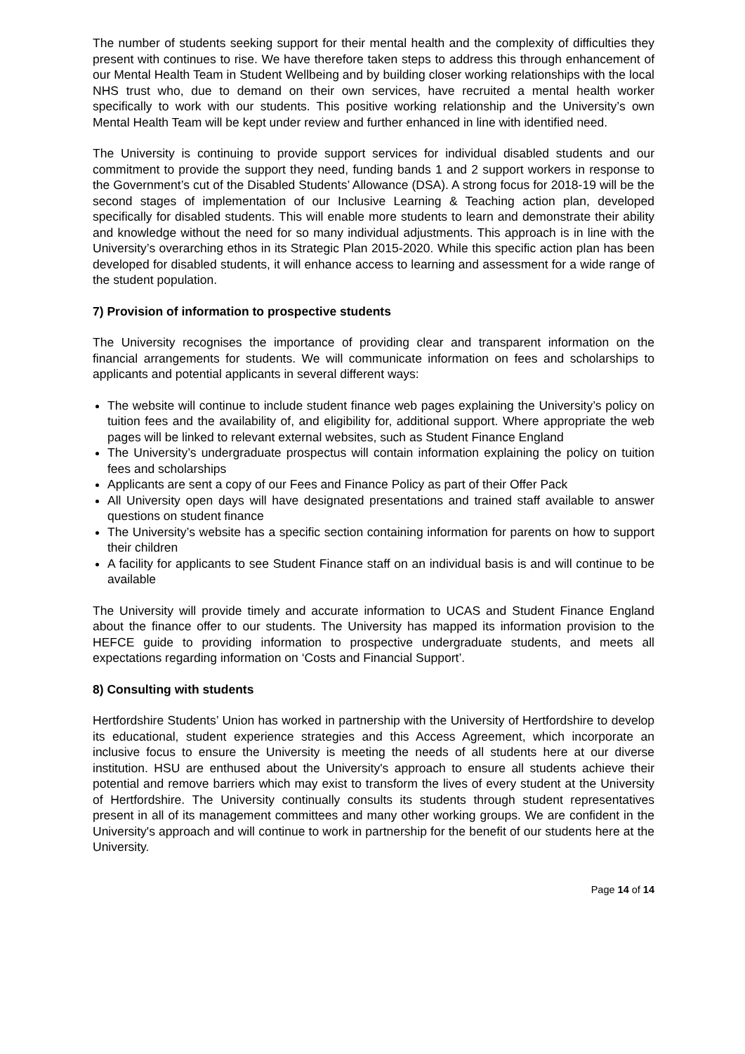The number of students seeking support for their mental health and the complexity of difficulties they present with continues to rise. We have therefore taken steps to address this through enhancement of our Mental Health Team in Student Wellbeing and by building closer working relationships with the local NHS trust who, due to demand on their own services, have recruited a mental health worker specifically to work with our students. This positive working relationship and the University’s own Mental Health Team will be kept under review and further enhanced in line with identified need.
The University is continuing to provide support services for individual disabled students and our commitment to provide the support they need, funding bands 1 and 2 support workers in response to the Government’s cut of the Disabled Students’ Allowance (DSA). A strong focus for 2018-19 will be the second stages of implementation of our Inclusive Learning & Teaching action plan, developed specifically for disabled students. This will enable more students to learn and demonstrate their ability and knowledge without the need for so many individual adjustments. This approach is in line with the University’s overarching ethos in its Strategic Plan 2015-2020. While this specific action plan has been developed for disabled students, it will enhance access to learning and assessment for a wide range of the student population.
7) Provision of information to prospective students
The University recognises the importance of providing clear and transparent information on the financial arrangements for students. We will communicate information on fees and scholarships to applicants and potential applicants in several different ways:
The website will continue to include student finance web pages explaining the University’s policy on tuition fees and the availability of, and eligibility for, additional support. Where appropriate the web pages will be linked to relevant external websites, such as Student Finance England
The University’s undergraduate prospectus will contain information explaining the policy on tuition fees and scholarships
Applicants are sent a copy of our Fees and Finance Policy as part of their Offer Pack
All University open days will have designated presentations and trained staff available to answer questions on student finance
The University’s website has a specific section containing information for parents on how to support their children
A facility for applicants to see Student Finance staff on an individual basis is and will continue to be available
The University will provide timely and accurate information to UCAS and Student Finance England about the finance offer to our students. The University has mapped its information provision to the HEFCE guide to providing information to prospective undergraduate students, and meets all expectations regarding information on ‘Costs and Financial Support’.
8) Consulting with students
Hertfordshire Students’ Union has worked in partnership with the University of Hertfordshire to develop its educational, student experience strategies and this Access Agreement, which incorporate an inclusive focus to ensure the University is meeting the needs of all students here at our diverse institution. HSU are enthused about the University's approach to ensure all students achieve their potential and remove barriers which may exist to transform the lives of every student at the University of Hertfordshire. The University continually consults its students through student representatives present in all of its management committees and many other working groups. We are confident in the University's approach and will continue to work in partnership for the benefit of our students here at the University.
Page 14 of 14